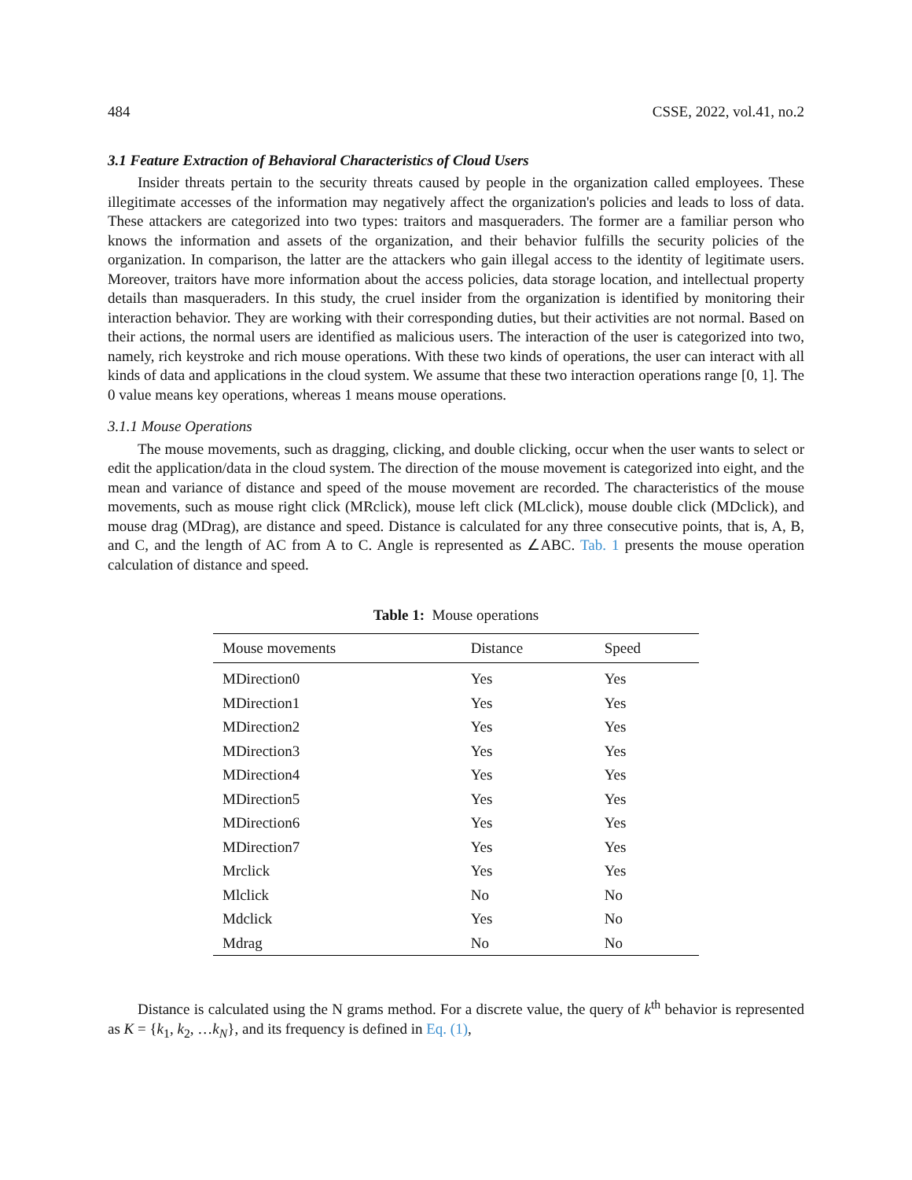484 CSSE, 2022, vol.41, no.2
3.1 Feature Extraction of Behavioral Characteristics of Cloud Users
Insider threats pertain to the security threats caused by people in the organization called employees. These illegitimate accesses of the information may negatively affect the organization's policies and leads to loss of data. These attackers are categorized into two types: traitors and masqueraders. The former are a familiar person who knows the information and assets of the organization, and their behavior fulfills the security policies of the organization. In comparison, the latter are the attackers who gain illegal access to the identity of legitimate users. Moreover, traitors have more information about the access policies, data storage location, and intellectual property details than masqueraders. In this study, the cruel insider from the organization is identified by monitoring their interaction behavior. They are working with their corresponding duties, but their activities are not normal. Based on their actions, the normal users are identified as malicious users. The interaction of the user is categorized into two, namely, rich keystroke and rich mouse operations. With these two kinds of operations, the user can interact with all kinds of data and applications in the cloud system. We assume that these two interaction operations range [0, 1]. The 0 value means key operations, whereas 1 means mouse operations.
3.1.1 Mouse Operations
The mouse movements, such as dragging, clicking, and double clicking, occur when the user wants to select or edit the application/data in the cloud system. The direction of the mouse movement is categorized into eight, and the mean and variance of distance and speed of the mouse movement are recorded. The characteristics of the mouse movements, such as mouse right click (MRclick), mouse left click (MLclick), mouse double click (MDclick), and mouse drag (MDrag), are distance and speed. Distance is calculated for any three consecutive points, that is, A, B, and C, and the length of AC from A to C. Angle is represented as ∠ABC. Tab. 1 presents the mouse operation calculation of distance and speed.
Table 1: Mouse operations
| Mouse movements | Distance | Speed |
| --- | --- | --- |
| MDirection0 | Yes | Yes |
| MDirection1 | Yes | Yes |
| MDirection2 | Yes | Yes |
| MDirection3 | Yes | Yes |
| MDirection4 | Yes | Yes |
| MDirection5 | Yes | Yes |
| MDirection6 | Yes | Yes |
| MDirection7 | Yes | Yes |
| Mrclick | Yes | Yes |
| Mlclick | No | No |
| Mdclick | Yes | No |
| Mdrag | No | No |
Distance is calculated using the N grams method. For a discrete value, the query of k<sup>th</sup> behavior is represented as K = {k<sub>1</sub>, k<sub>2</sub>, …k<sub>N</sub>}, and its frequency is defined in Eq. (1),